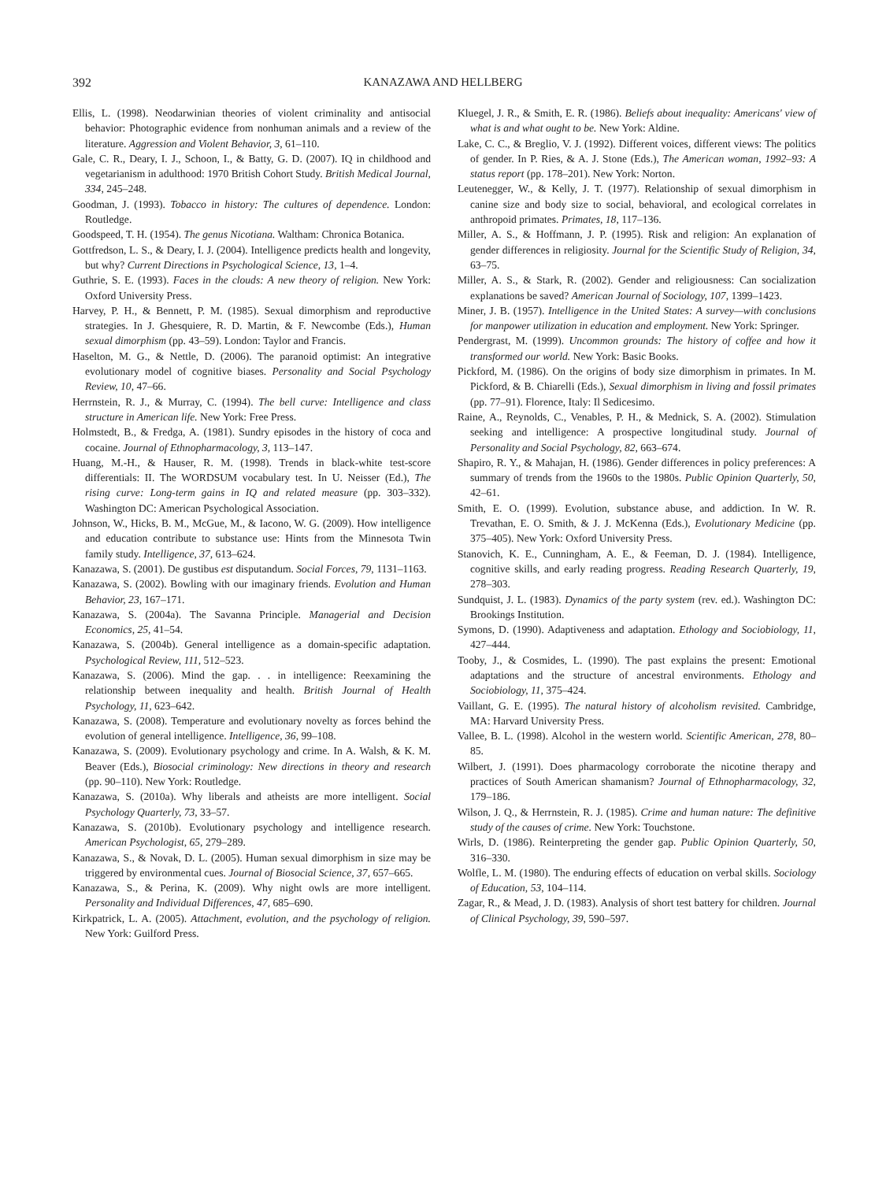392 KANAZAWA AND HELLBERG
Ellis, L. (1998). Neodarwinian theories of violent criminality and antisocial behavior: Photographic evidence from nonhuman animals and a review of the literature. Aggression and Violent Behavior, 3, 61–110.
Gale, C. R., Deary, I. J., Schoon, I., & Batty, G. D. (2007). IQ in childhood and vegetarianism in adulthood: 1970 British Cohort Study. British Medical Journal, 334, 245–248.
Goodman, J. (1993). Tobacco in history: The cultures of dependence. London: Routledge.
Goodspeed, T. H. (1954). The genus Nicotiana. Waltham: Chronica Botanica.
Gottfredson, L. S., & Deary, I. J. (2004). Intelligence predicts health and longevity, but why? Current Directions in Psychological Science, 13, 1–4.
Guthrie, S. E. (1993). Faces in the clouds: A new theory of religion. New York: Oxford University Press.
Harvey, P. H., & Bennett, P. M. (1985). Sexual dimorphism and reproductive strategies. In J. Ghesquiere, R. D. Martin, & F. Newcombe (Eds.), Human sexual dimorphism (pp. 43–59). London: Taylor and Francis.
Haselton, M. G., & Nettle, D. (2006). The paranoid optimist: An integrative evolutionary model of cognitive biases. Personality and Social Psychology Review, 10, 47–66.
Herrnstein, R. J., & Murray, C. (1994). The bell curve: Intelligence and class structure in American life. New York: Free Press.
Holmstedt, B., & Fredga, A. (1981). Sundry episodes in the history of coca and cocaine. Journal of Ethnopharmacology, 3, 113–147.
Huang, M.-H., & Hauser, R. M. (1998). Trends in black-white test-score differentials: II. The WORDSUM vocabulary test. In U. Neisser (Ed.), The rising curve: Long-term gains in IQ and related measure (pp. 303–332). Washington DC: American Psychological Association.
Johnson, W., Hicks, B. M., McGue, M., & Iacono, W. G. (2009). How intelligence and education contribute to substance use: Hints from the Minnesota Twin family study. Intelligence, 37, 613–624.
Kanazawa, S. (2001). De gustibus est disputandum. Social Forces, 79, 1131–1163.
Kanazawa, S. (2002). Bowling with our imaginary friends. Evolution and Human Behavior, 23, 167–171.
Kanazawa, S. (2004a). The Savanna Principle. Managerial and Decision Economics, 25, 41–54.
Kanazawa, S. (2004b). General intelligence as a domain-specific adaptation. Psychological Review, 111, 512–523.
Kanazawa, S. (2006). Mind the gap. . . in intelligence: Reexamining the relationship between inequality and health. British Journal of Health Psychology, 11, 623–642.
Kanazawa, S. (2008). Temperature and evolutionary novelty as forces behind the evolution of general intelligence. Intelligence, 36, 99–108.
Kanazawa, S. (2009). Evolutionary psychology and crime. In A. Walsh, & K. M. Beaver (Eds.), Biosocial criminology: New directions in theory and research (pp. 90–110). New York: Routledge.
Kanazawa, S. (2010a). Why liberals and atheists are more intelligent. Social Psychology Quarterly, 73, 33–57.
Kanazawa, S. (2010b). Evolutionary psychology and intelligence research. American Psychologist, 65, 279–289.
Kanazawa, S., & Novak, D. L. (2005). Human sexual dimorphism in size may be triggered by environmental cues. Journal of Biosocial Science, 37, 657–665.
Kanazawa, S., & Perina, K. (2009). Why night owls are more intelligent. Personality and Individual Differences, 47, 685–690.
Kirkpatrick, L. A. (2005). Attachment, evolution, and the psychology of religion. New York: Guilford Press.
Kluegel, J. R., & Smith, E. R. (1986). Beliefs about inequality: Americans' view of what is and what ought to be. New York: Aldine.
Lake, C. C., & Breglio, V. J. (1992). Different voices, different views: The politics of gender. In P. Ries, & A. J. Stone (Eds.), The American woman, 1992–93: A status report (pp. 178–201). New York: Norton.
Leutenegger, W., & Kelly, J. T. (1977). Relationship of sexual dimorphism in canine size and body size to social, behavioral, and ecological correlates in anthropoid primates. Primates, 18, 117–136.
Miller, A. S., & Hoffmann, J. P. (1995). Risk and religion: An explanation of gender differences in religiosity. Journal for the Scientific Study of Religion, 34, 63–75.
Miller, A. S., & Stark, R. (2002). Gender and religiousness: Can socialization explanations be saved? American Journal of Sociology, 107, 1399–1423.
Miner, J. B. (1957). Intelligence in the United States: A survey—with conclusions for manpower utilization in education and employment. New York: Springer.
Pendergrast, M. (1999). Uncommon grounds: The history of coffee and how it transformed our world. New York: Basic Books.
Pickford, M. (1986). On the origins of body size dimorphism in primates. In M. Pickford, & B. Chiarelli (Eds.), Sexual dimorphism in living and fossil primates (pp. 77–91). Florence, Italy: Il Sedicesimo.
Raine, A., Reynolds, C., Venables, P. H., & Mednick, S. A. (2002). Stimulation seeking and intelligence: A prospective longitudinal study. Journal of Personality and Social Psychology, 82, 663–674.
Shapiro, R. Y., & Mahajan, H. (1986). Gender differences in policy preferences: A summary of trends from the 1960s to the 1980s. Public Opinion Quarterly, 50, 42–61.
Smith, E. O. (1999). Evolution, substance abuse, and addiction. In W. R. Trevathan, E. O. Smith, & J. J. McKenna (Eds.), Evolutionary Medicine (pp. 375–405). New York: Oxford University Press.
Stanovich, K. E., Cunningham, A. E., & Feeman, D. J. (1984). Intelligence, cognitive skills, and early reading progress. Reading Research Quarterly, 19, 278–303.
Sundquist, J. L. (1983). Dynamics of the party system (rev. ed.). Washington DC: Brookings Institution.
Symons, D. (1990). Adaptiveness and adaptation. Ethology and Sociobiology, 11, 427–444.
Tooby, J., & Cosmides, L. (1990). The past explains the present: Emotional adaptations and the structure of ancestral environments. Ethology and Sociobiology, 11, 375–424.
Vaillant, G. E. (1995). The natural history of alcoholism revisited. Cambridge, MA: Harvard University Press.
Vallee, B. L. (1998). Alcohol in the western world. Scientific American, 278, 80–85.
Wilbert, J. (1991). Does pharmacology corroborate the nicotine therapy and practices of South American shamanism? Journal of Ethnopharmacology, 32, 179–186.
Wilson, J. Q., & Herrnstein, R. J. (1985). Crime and human nature: The definitive study of the causes of crime. New York: Touchstone.
Wirls, D. (1986). Reinterpreting the gender gap. Public Opinion Quarterly, 50, 316–330.
Wolfle, L. M. (1980). The enduring effects of education on verbal skills. Sociology of Education, 53, 104–114.
Zagar, R., & Mead, J. D. (1983). Analysis of short test battery for children. Journal of Clinical Psychology, 39, 590–597.